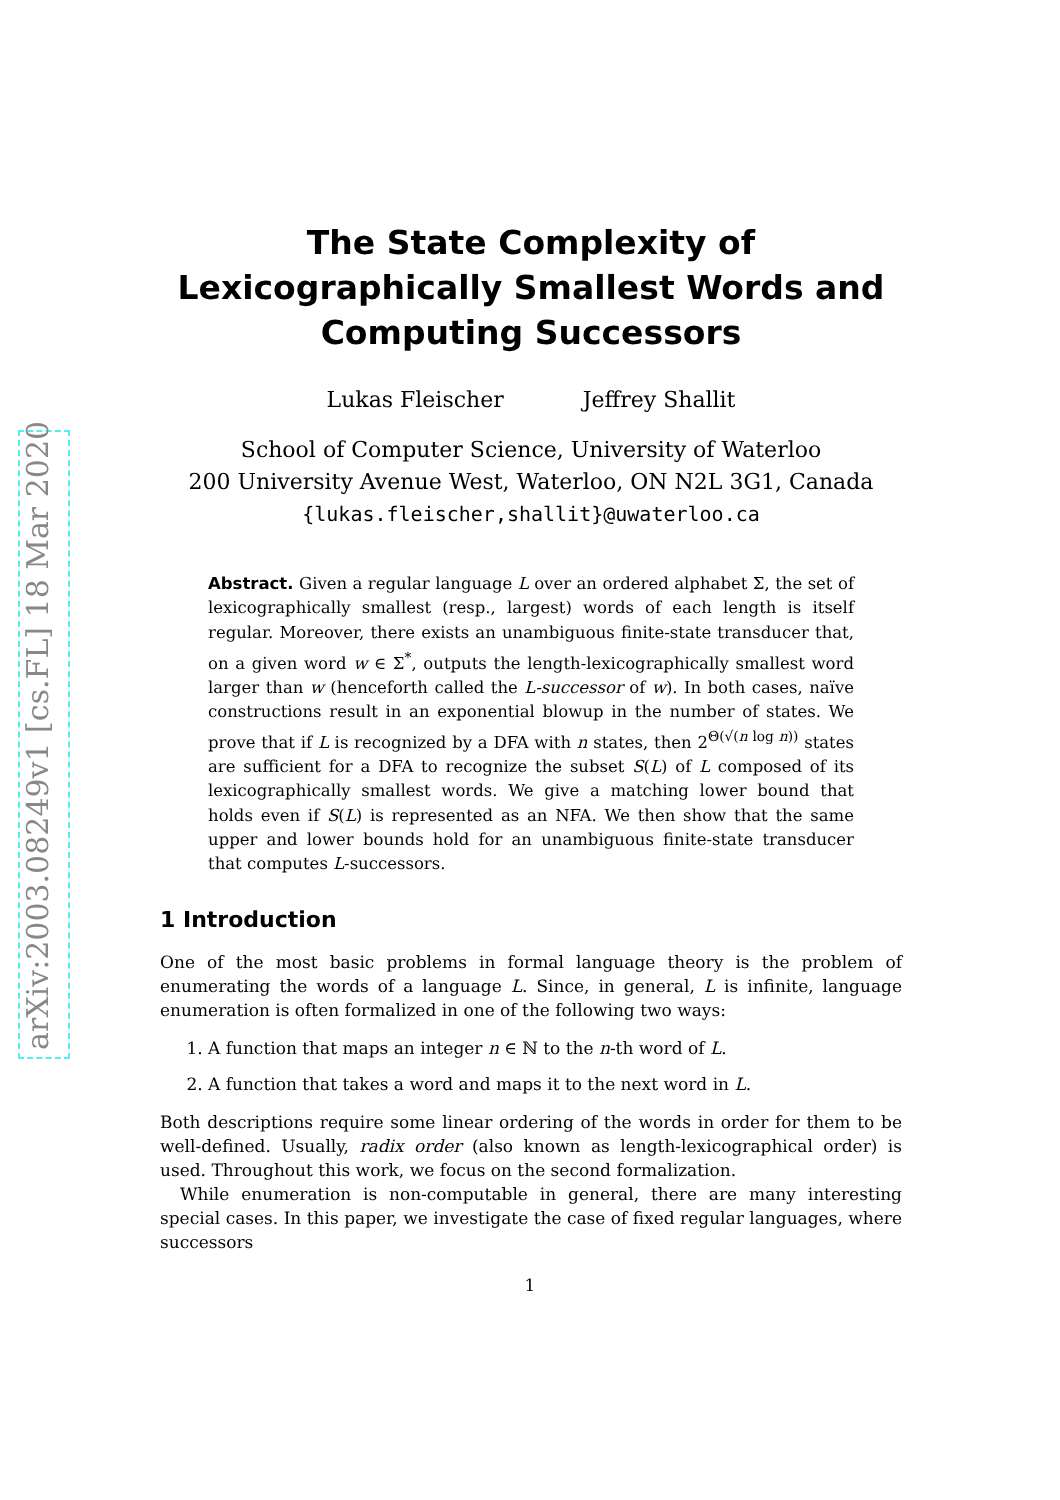arXiv:2003.08249v1 [cs.FL] 18 Mar 2020
The State Complexity of Lexicographically Smallest Words and Computing Successors
Lukas Fleischer Jeffrey Shallit
School of Computer Science, University of Waterloo
200 University Avenue West, Waterloo, ON N2L 3G1, Canada
{lukas.fleischer,shallit}@uwaterloo.ca
Abstract. Given a regular language L over an ordered alphabet Σ, the set of lexicographically smallest (resp., largest) words of each length is itself regular. Moreover, there exists an unambiguous finite-state transducer that, on a given word w ∈ Σ<sup>*</sup>, outputs the length-lexicographically smallest word larger than w (henceforth called the L-successor of w). In both cases, naïve constructions result in an exponential blowup in the number of states. We prove that if L is recognized by a DFA with n states, then 2<sup>Θ(√(n log n))</sup> states are sufficient for a DFA to recognize the subset S(L) of L composed of its lexicographically smallest words. We give a matching lower bound that holds even if S(L) is represented as an NFA. We then show that the same upper and lower bounds hold for an unambiguous finite-state transducer that computes L-successors.
1 Introduction
One of the most basic problems in formal language theory is the problem of enumerating the words of a language L. Since, in general, L is infinite, language enumeration is often formalized in one of the following two ways:
1. A function that maps an integer n ∈ ℕ to the n-th word of L.
2. A function that takes a word and maps it to the next word in L.
Both descriptions require some linear ordering of the words in order for them to be well-defined. Usually, radix order (also known as length-lexicographical order) is used. Throughout this work, we focus on the second formalization.
While enumeration is non-computable in general, there are many interesting special cases. In this paper, we investigate the case of fixed regular languages, where successors
1